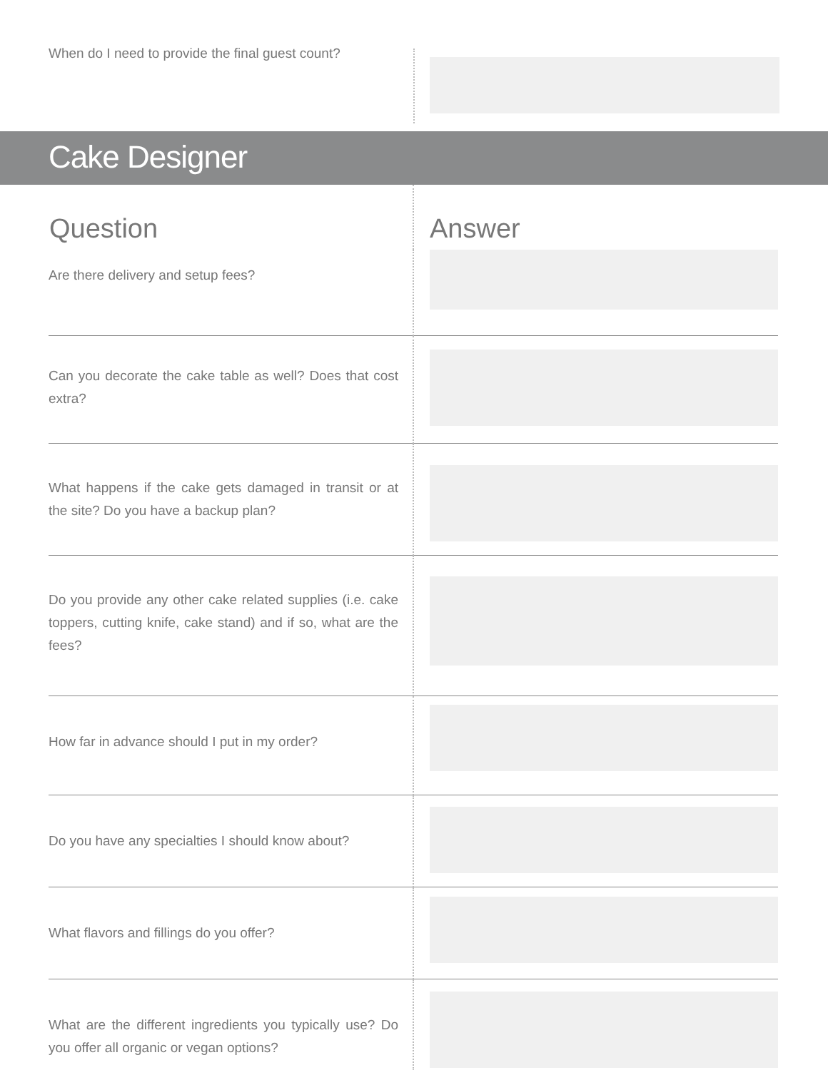When do I need to provide the final guest count?
Cake Designer
| Question | Answer |
| --- | --- |
| Are there delivery and setup fees? | |
| Can you decorate the cake table as well? Does that cost extra? | |
| What happens if the cake gets damaged in transit or at the site? Do you have a backup plan? | |
| Do you provide any other cake related supplies (i.e. cake toppers, cutting knife, cake stand) and if so, what are the fees? | |
| How far in advance should I put in my order? | |
| Do you have any specialties I should know about? | |
| What flavors and fillings do you offer? | |
| What are the different ingredients you typically use? Do you offer all organic or vegan options? | |